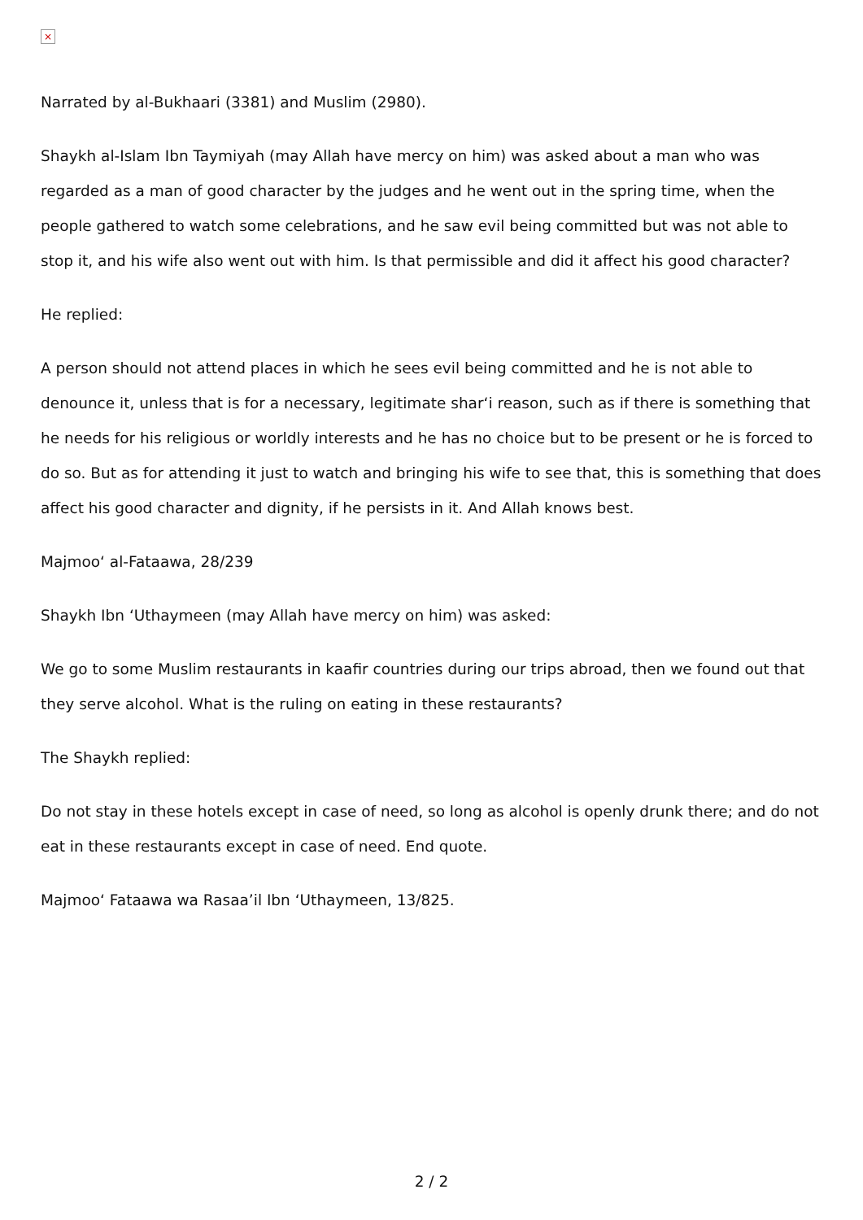×
Narrated by al-Bukhaari (3381) and Muslim (2980).
Shaykh al-Islam Ibn Taymiyah (may Allah have mercy on him) was asked about a man who was regarded as a man of good character by the judges and he went out in the spring time, when the people gathered to watch some celebrations, and he saw evil being committed but was not able to stop it, and his wife also went out with him. Is that permissible and did it affect his good character?
He replied:
A person should not attend places in which he sees evil being committed and he is not able to denounce it, unless that is for a necessary, legitimate shar‘i reason, such as if there is something that he needs for his religious or worldly interests and he has no choice but to be present or he is forced to do so. But as for attending it just to watch and bringing his wife to see that, this is something that does affect his good character and dignity, if he persists in it. And Allah knows best.
Majmoo‘ al-Fataawa, 28/239
Shaykh Ibn ‘Uthaymeen (may Allah have mercy on him) was asked:
We go to some Muslim restaurants in kaafir countries during our trips abroad, then we found out that they serve alcohol. What is the ruling on eating in these restaurants?
The Shaykh replied:
Do not stay in these hotels except in case of need, so long as alcohol is openly drunk there; and do not eat in these restaurants except in case of need. End quote.
Majmoo‘ Fataawa wa Rasaa’il Ibn ‘Uthaymeen, 13/825.
2 / 2